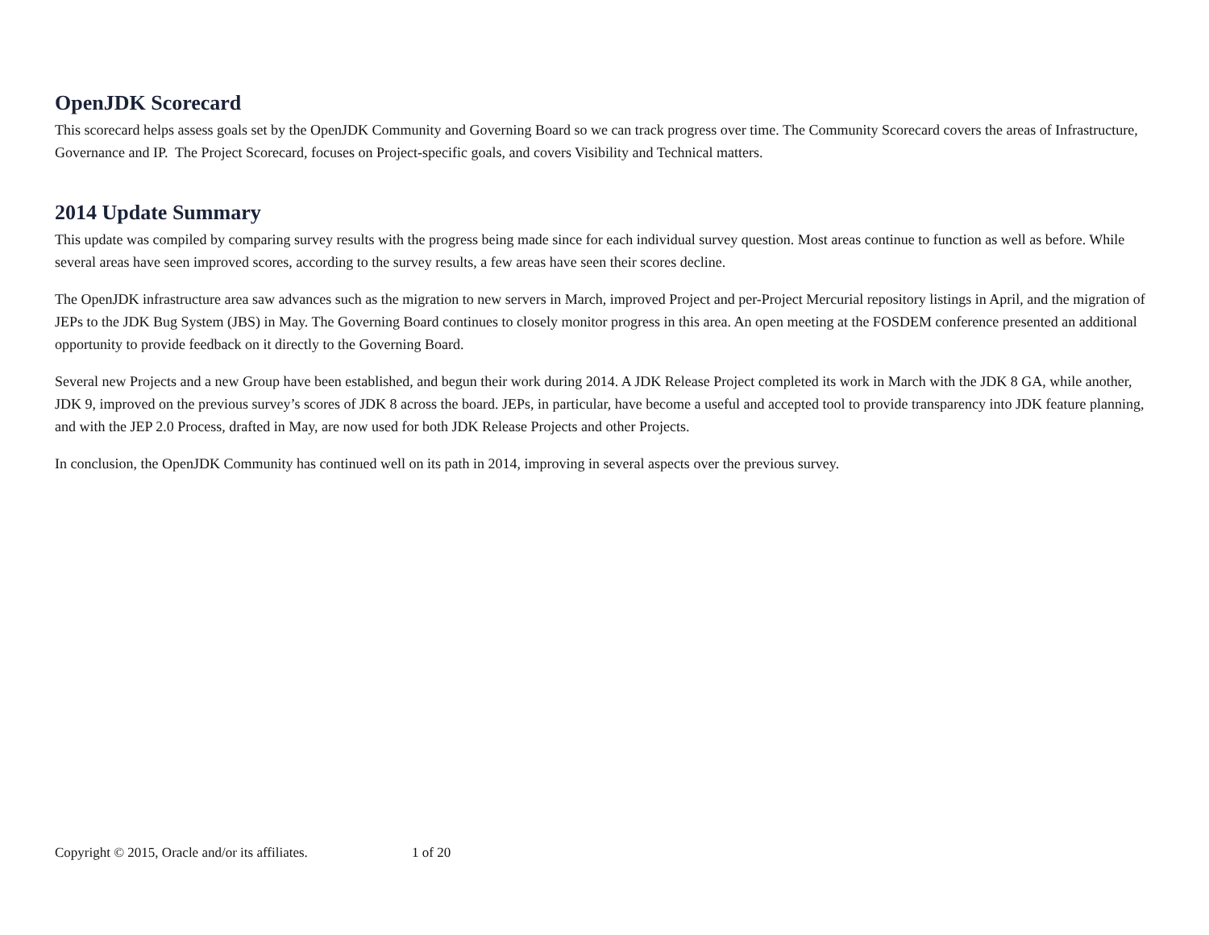OpenJDK Scorecard
This scorecard helps assess goals set by the OpenJDK Community and Governing Board so we can track progress over time. The Community Scorecard covers the areas of Infrastructure, Governance and IP. The Project Scorecard, focuses on Project-specific goals, and covers Visibility and Technical matters.
2014 Update Summary
This update was compiled by comparing survey results with the progress being made since for each individual survey question. Most areas continue to function as well as before. While several areas have seen improved scores, according to the survey results, a few areas have seen their scores decline.
The OpenJDK infrastructure area saw advances such as the migration to new servers in March, improved Project and per-Project Mercurial repository listings in April, and the migration of JEPs to the JDK Bug System (JBS) in May. The Governing Board continues to closely monitor progress in this area. An open meeting at the FOSDEM conference presented an additional opportunity to provide feedback on it directly to the Governing Board.
Several new Projects and a new Group have been established, and begun their work during 2014. A JDK Release Project completed its work in March with the JDK 8 GA, while another, JDK 9, improved on the previous survey’s scores of JDK 8 across the board. JEPs, in particular, have become a useful and accepted tool to provide transparency into JDK feature planning, and with the JEP 2.0 Process, drafted in May, are now used for both JDK Release Projects and other Projects.
In conclusion, the OpenJDK Community has continued well on its path in 2014, improving in several aspects over the previous survey.
Copyright © 2015, Oracle and/or its affiliates. 1 of 20